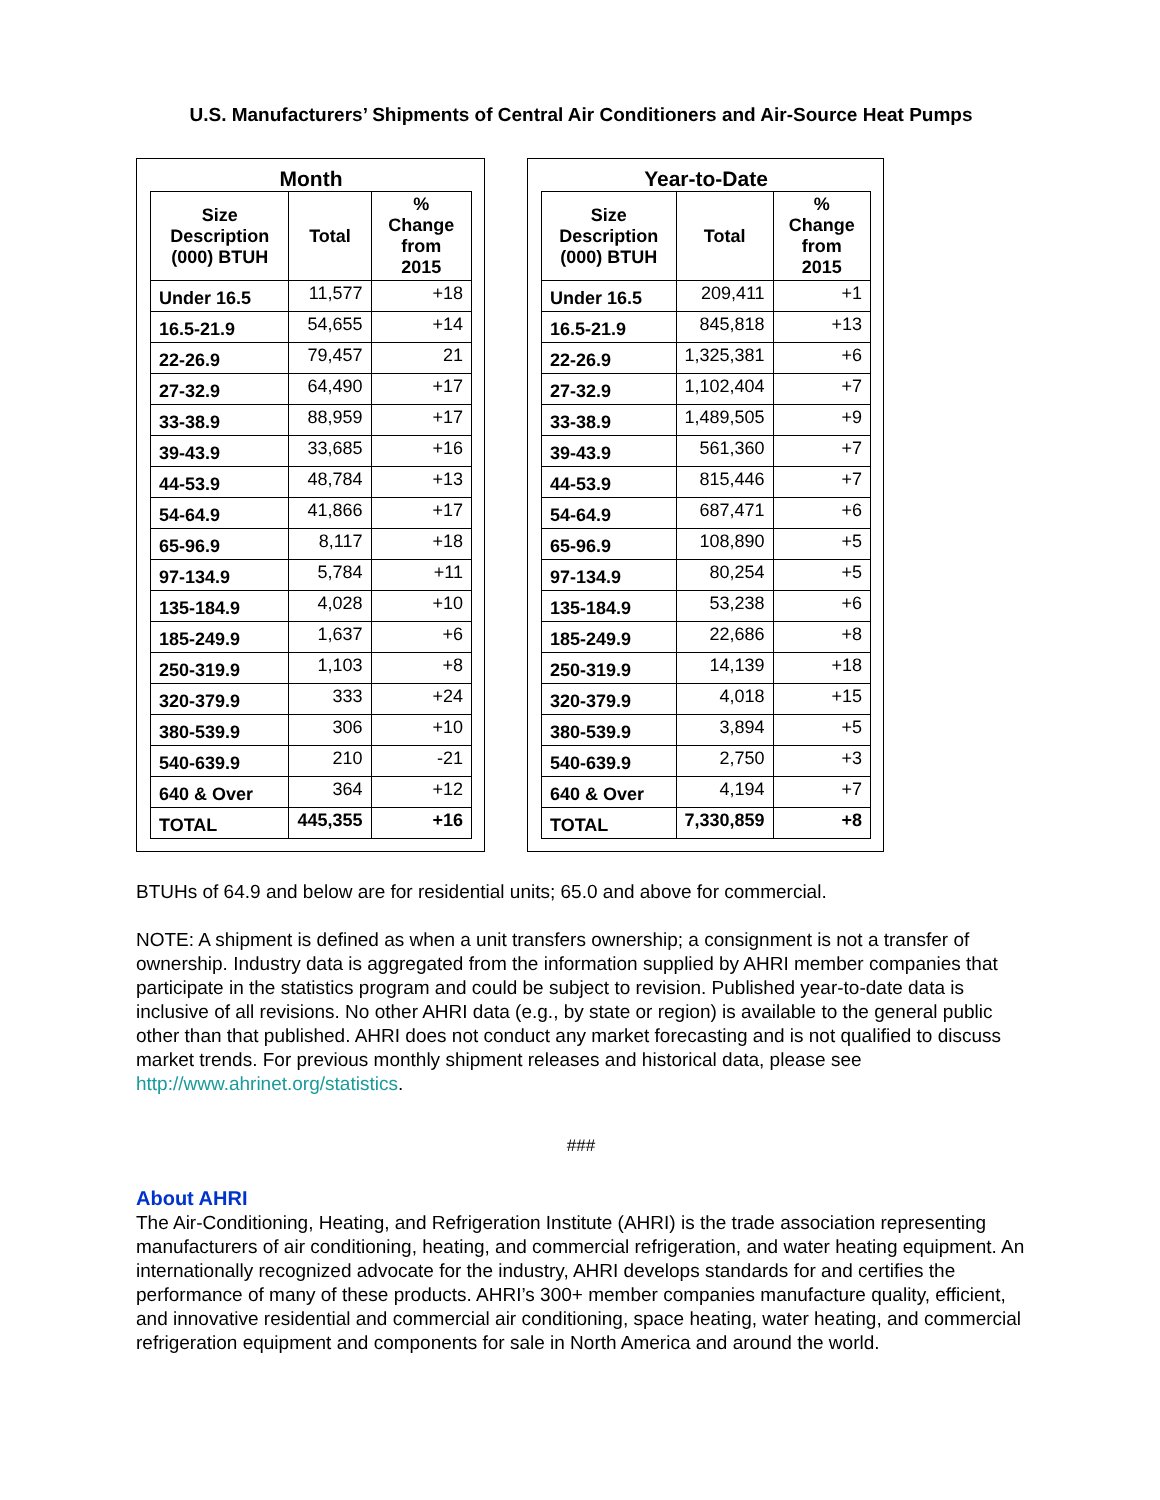U.S. Manufacturers’ Shipments of Central Air Conditioners and Air-Source Heat Pumps
Month
| Size Description (000) BTUH | Total | % Change from 2015 |
| --- | --- | --- |
| Under 16.5 | 11,577 | +18 |
| 16.5-21.9 | 54,655 | +14 |
| 22-26.9 | 79,457 | 21 |
| 27-32.9 | 64,490 | +17 |
| 33-38.9 | 88,959 | +17 |
| 39-43.9 | 33,685 | +16 |
| 44-53.9 | 48,784 | +13 |
| 54-64.9 | 41,866 | +17 |
| 65-96.9 | 8,117 | +18 |
| 97-134.9 | 5,784 | +11 |
| 135-184.9 | 4,028 | +10 |
| 185-249.9 | 1,637 | +6 |
| 250-319.9 | 1,103 | +8 |
| 320-379.9 | 333 | +24 |
| 380-539.9 | 306 | +10 |
| 540-639.9 | 210 | -21 |
| 640 & Over | 364 | +12 |
| TOTAL | 445,355 | +16 |
Year-to-Date
| Size Description (000) BTUH | Total | % Change from 2015 |
| --- | --- | --- |
| Under 16.5 | 209,411 | +1 |
| 16.5-21.9 | 845,818 | +13 |
| 22-26.9 | 1,325,381 | +6 |
| 27-32.9 | 1,102,404 | +7 |
| 33-38.9 | 1,489,505 | +9 |
| 39-43.9 | 561,360 | +7 |
| 44-53.9 | 815,446 | +7 |
| 54-64.9 | 687,471 | +6 |
| 65-96.9 | 108,890 | +5 |
| 97-134.9 | 80,254 | +5 |
| 135-184.9 | 53,238 | +6 |
| 185-249.9 | 22,686 | +8 |
| 250-319.9 | 14,139 | +18 |
| 320-379.9 | 4,018 | +15 |
| 380-539.9 | 3,894 | +5 |
| 540-639.9 | 2,750 | +3 |
| 640 & Over | 4,194 | +7 |
| TOTAL | 7,330,859 | +8 |
BTUHs of 64.9 and below are for residential units; 65.0 and above for commercial.
NOTE: A shipment is defined as when a unit transfers ownership; a consignment is not a transfer of ownership. Industry data is aggregated from the information supplied by AHRI member companies that participate in the statistics program and could be subject to revision. Published year-to-date data is inclusive of all revisions. No other AHRI data (e.g., by state or region) is available to the general public other than that published. AHRI does not conduct any market forecasting and is not qualified to discuss market trends. For previous monthly shipment releases and historical data, please see http://www.ahrinet.org/statistics.
###
About AHRI
The Air-Conditioning, Heating, and Refrigeration Institute (AHRI) is the trade association representing manufacturers of air conditioning, heating, and commercial refrigeration, and water heating equipment. An internationally recognized advocate for the industry, AHRI develops standards for and certifies the performance of many of these products. AHRI’s 300+ member companies manufacture quality, efficient, and innovative residential and commercial air conditioning, space heating, water heating, and commercial refrigeration equipment and components for sale in North America and around the world.